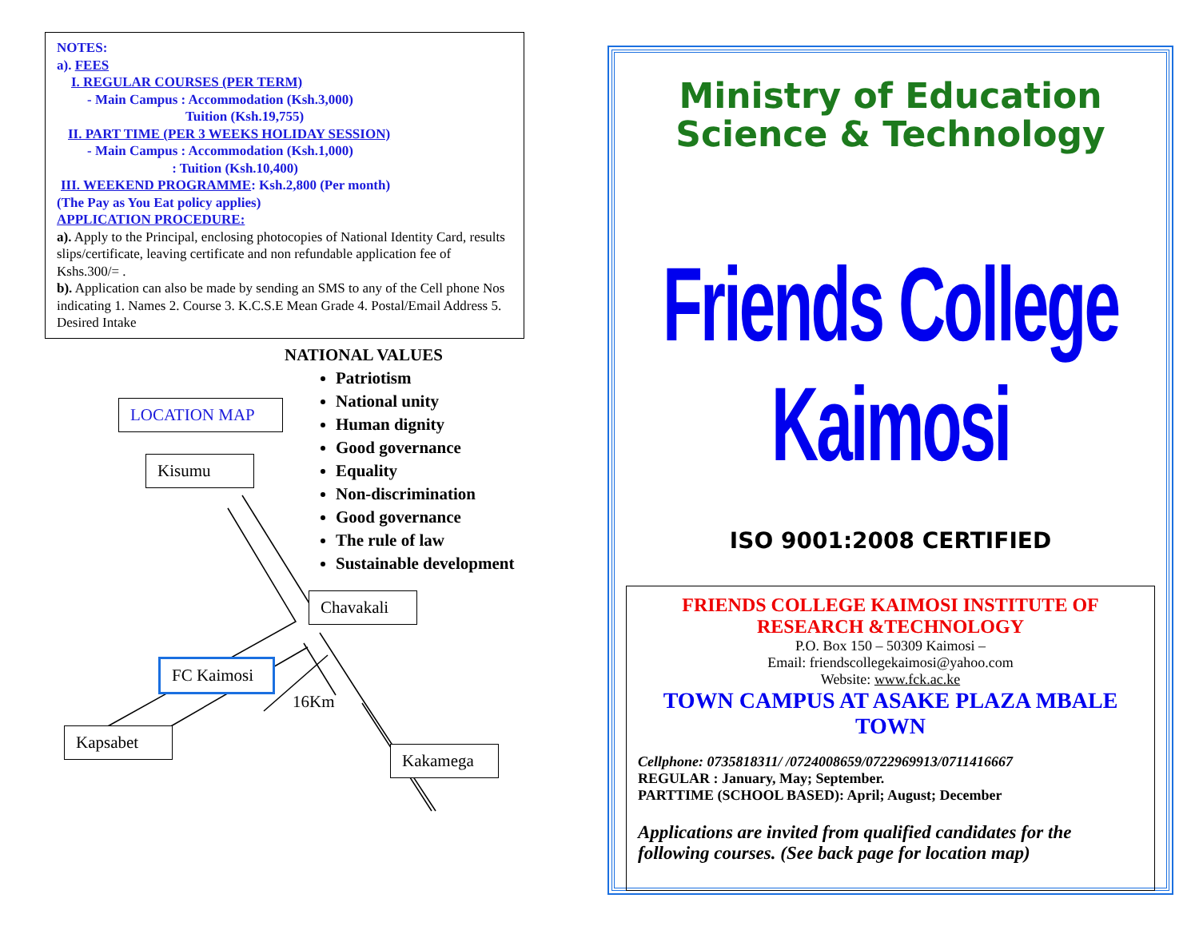NOTES:
a). FEES
I. REGULAR COURSES (PER TERM)
- Main Campus : Accommodation (Ksh.3,000)
Tuition (Ksh.19,755)
II. PART TIME (PER 3 WEEKS HOLIDAY SESSION)
- Main Campus : Accommodation (Ksh.1,000)
: Tuition (Ksh.10,400)
III. WEEKEND PROGRAMME: Ksh.2,800 (Per month)
(The Pay as You Eat policy applies)
APPLICATION PROCEDURE:
a). Apply to the Principal, enclosing photocopies of National Identity Card, results slips/certificate, leaving certificate and non refundable application fee of Kshs.300/= .
b). Application can also be made by sending an SMS to any of the Cell phone Nos indicating 1. Names 2. Course 3. K.C.S.E Mean Grade 4. Postal/Email Address 5. Desired Intake
NATIONAL VALUES
Patriotism
National unity
Human dignity
Good governance
Equality
Non-discrimination
Good governance
The rule of law
Sustainable development
LOCATION MAP
Kisumu
Chavakali
FC Kaimosi
16Km
Kapsabet
Kakamega
Ministry of Education
Science & Technology
Friends College Kaimosi
ISO 9001:2008 CERTIFIED
FRIENDS COLLEGE KAIMOSI INSTITUTE OF RESEARCH &TECHNOLOGY
P.O. Box 150 – 50309 Kaimosi –
Email: friendscollegekaimosi@yahoo.com
Website: www.fck.ac.ke
TOWN CAMPUS AT ASAKE PLAZA MBALE TOWN
Cellphone: 0735818311/ /0724008659/0722969913/0711416667
REGULAR : January, May; September.
PARTTIME (SCHOOL BASED): April; August; December
Applications are invited from qualified candidates for the following courses. (See back page for location map)